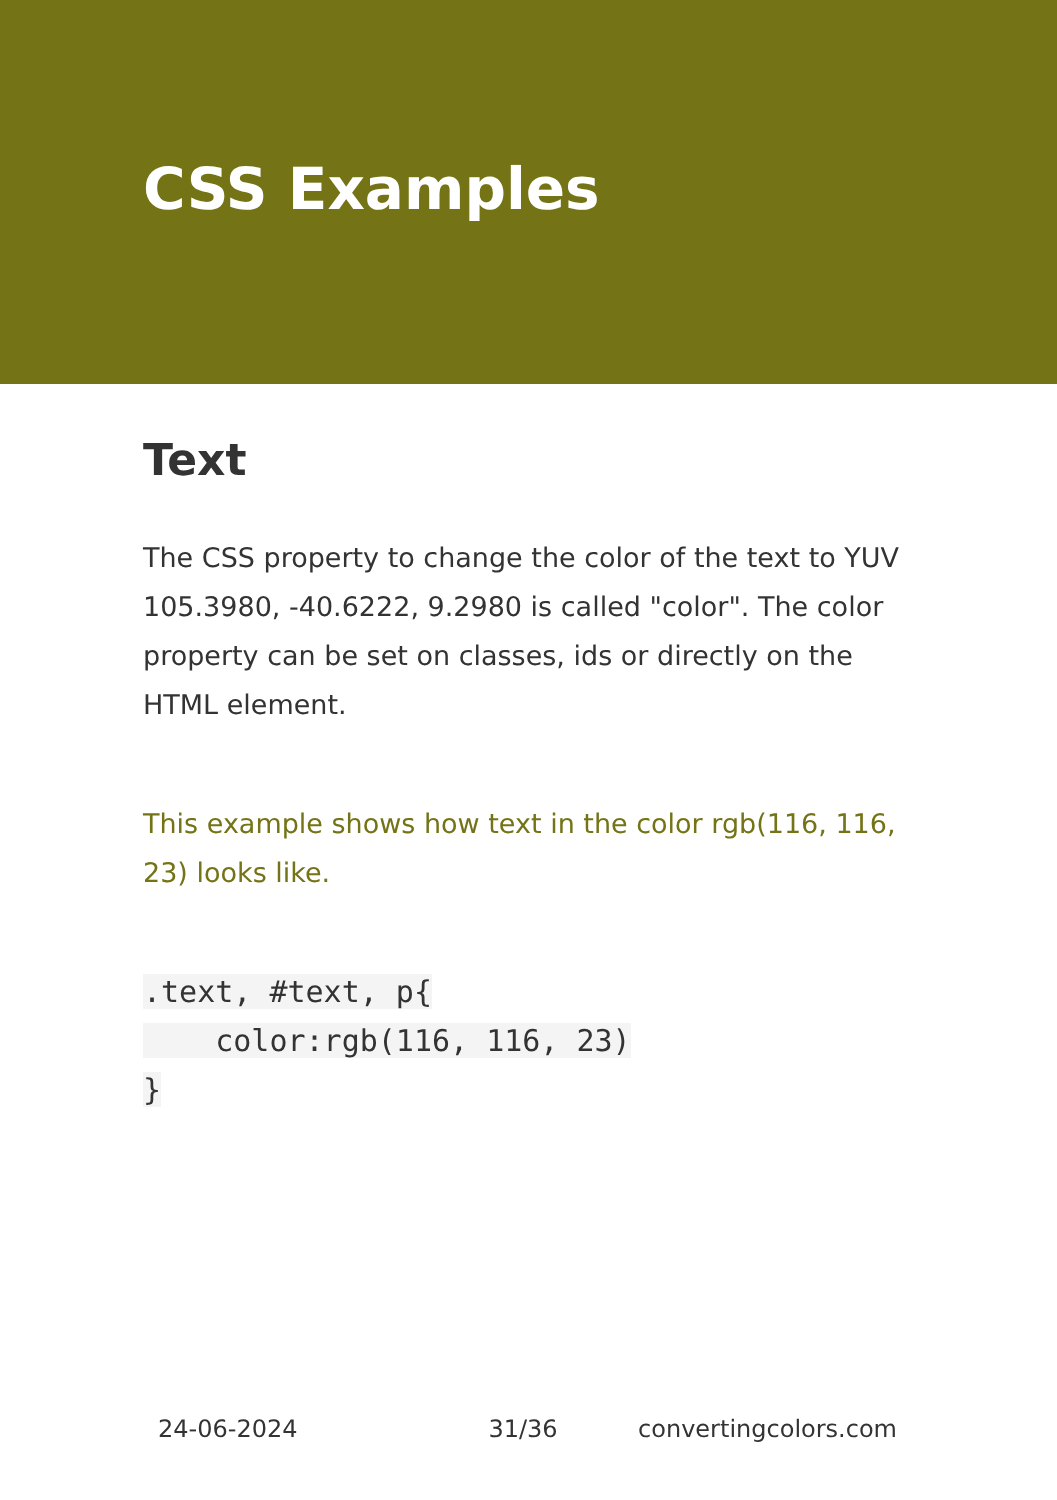CSS Examples
Text
The CSS property to change the color of the text to YUV 105.3980, -40.6222, 9.2980 is called "color". The color property can be set on classes, ids or directly on the HTML element.
This example shows how text in the color rgb(116, 116, 23) looks like.
.text, #text, p{
    color:rgb(116, 116, 23)
}
24-06-2024 31/36 convertingcolors.com